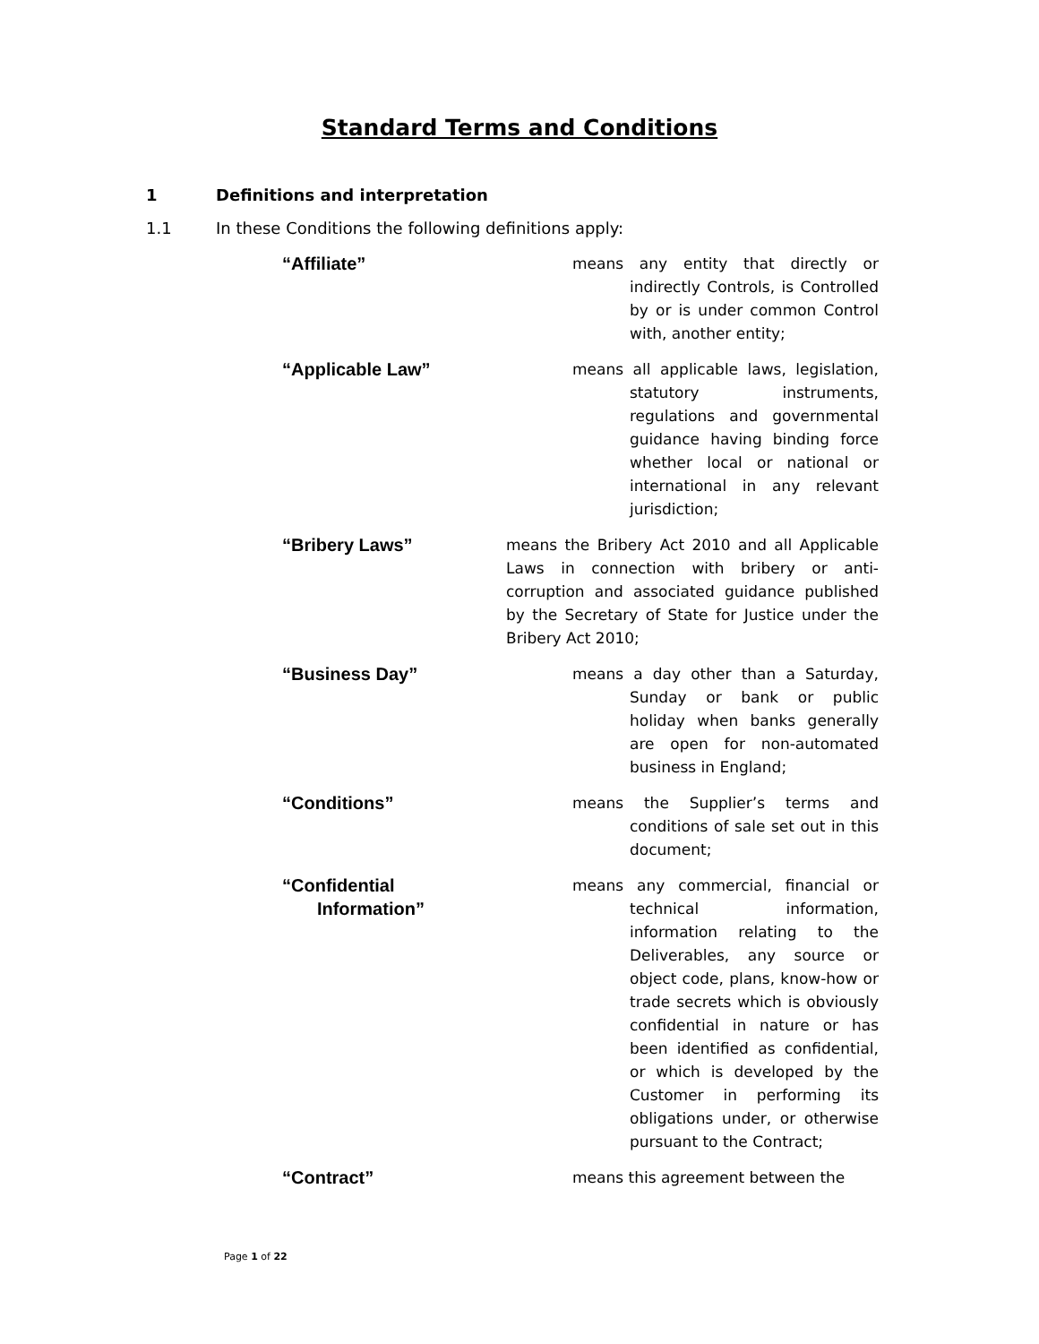Standard Terms and Conditions
1 Definitions and interpretation
1.1 In these Conditions the following definitions apply:
“Affiliate”
means any entity that directly or indirectly Controls, is Controlled by or is under common Control with, another entity;
“Applicable Law”
means all applicable laws, legislation, statutory instruments, regulations and governmental guidance having binding force whether local or national or international in any relevant jurisdiction;
“Bribery Laws”
means the Bribery Act 2010 and all Applicable Laws in connection with bribery or anti-corruption and associated guidance published by the Secretary of State for Justice under the Bribery Act 2010;
“Business Day”
means a day other than a Saturday, Sunday or bank or public holiday when banks generally are open for non-automated business in England;
“Conditions”
means the Supplier’s terms and conditions of sale set out in this document;
“Confidential
Information”
means any commercial, financial or technical information, information relating to the Deliverables, any source or object code, plans, know-how or trade secrets which is obviously confidential in nature or has been identified as confidential, or which is developed by the Customer in performing its obligations under, or otherwise pursuant to the Contract;
“Contract”
means this agreement between the
Page 1 of 22